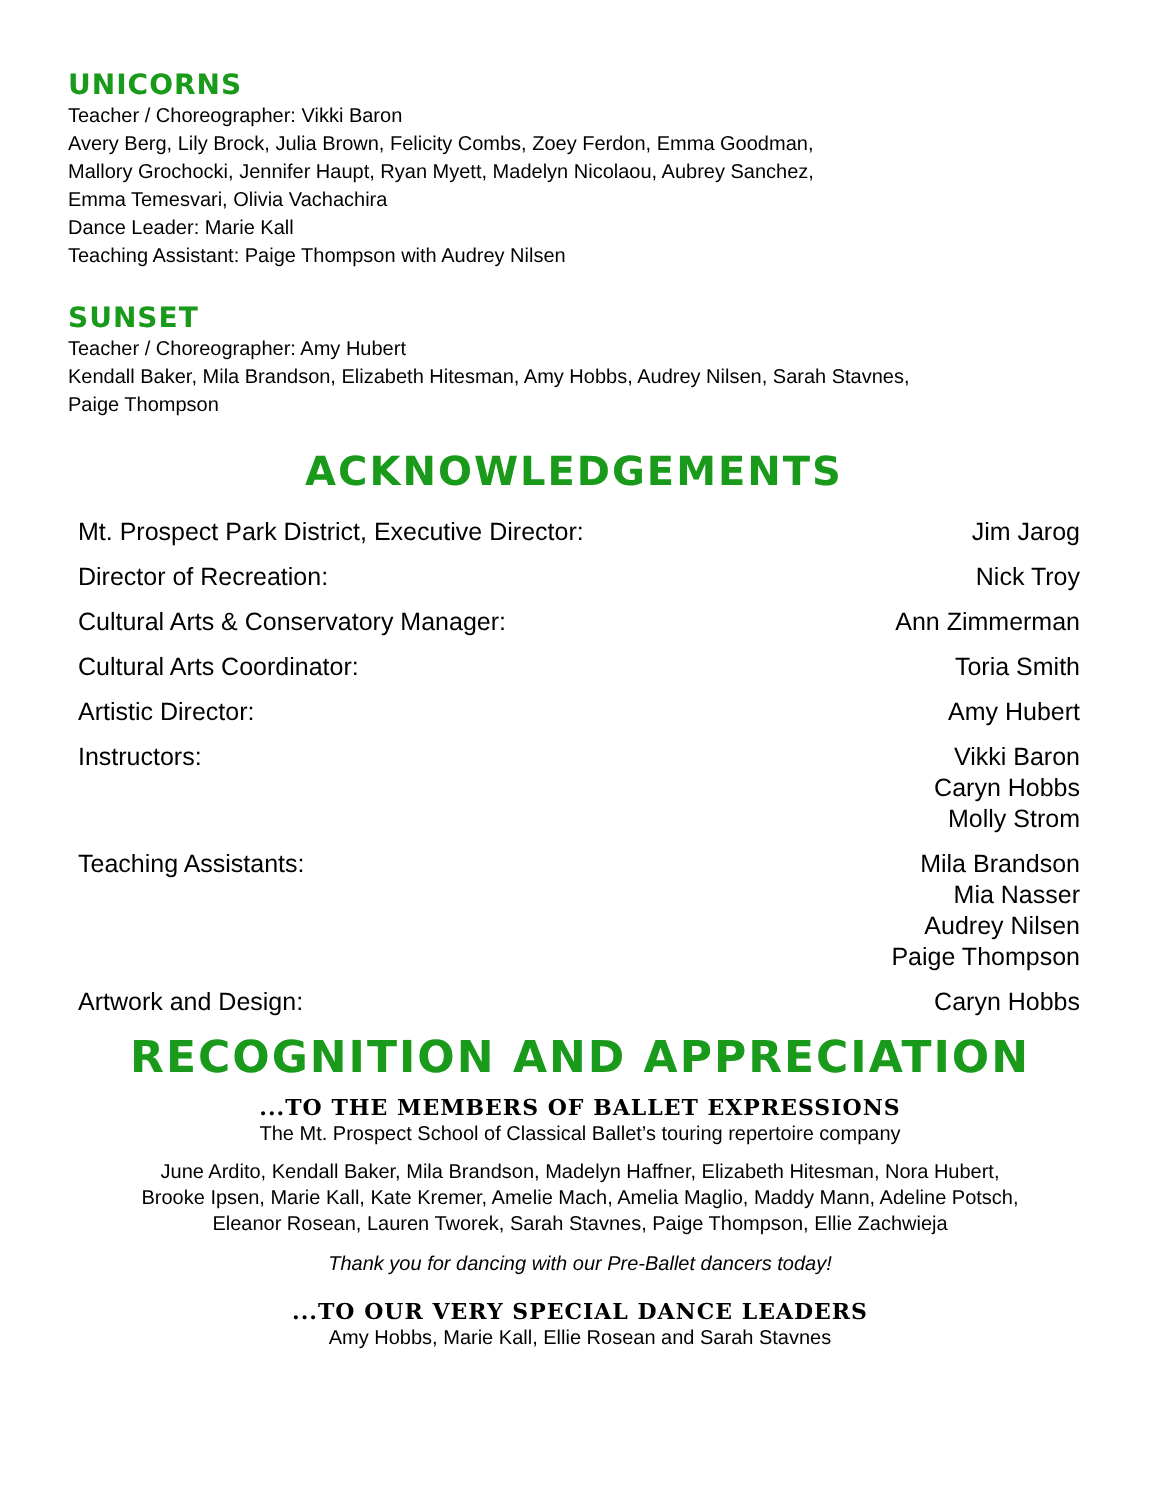UNICORNS
Teacher / Choreographer: Vikki Baron
Avery Berg, Lily Brock, Julia Brown, Felicity Combs, Zoey Ferdon, Emma Goodman,
Mallory Grochocki, Jennifer Haupt, Ryan Myett, Madelyn Nicolaou, Aubrey Sanchez,
Emma Temesvari, Olivia Vachachira
Dance Leader: Marie Kall
Teaching Assistant: Paige Thompson with Audrey Nilsen
SUNSET
Teacher / Choreographer: Amy Hubert
Kendall Baker, Mila Brandson, Elizabeth Hitesman, Amy Hobbs, Audrey Nilsen, Sarah Stavnes,
Paige Thompson
ACKNOWLEDGEMENTS
| Mt. Prospect Park District, Executive Director: | Jim Jarog |
| Director of Recreation: | Nick Troy |
| Cultural Arts & Conservatory Manager: | Ann Zimmerman |
| Cultural Arts Coordinator: | Toria Smith |
| Artistic Director: | Amy Hubert |
| Instructors: | Vikki Baron Caryn Hobbs Molly Strom |
| Teaching Assistants: | Mila Brandson Mia Nasser Audrey Nilsen Paige Thompson |
| Artwork and Design: | Caryn Hobbs |
RECOGNITION AND APPRECIATION
...TO THE MEMBERS OF BALLET EXPRESSIONS
The Mt. Prospect School of Classical Ballet’s touring repertoire company
June Ardito, Kendall Baker, Mila Brandson, Madelyn Haffner, Elizabeth Hitesman, Nora Hubert,
Brooke Ipsen, Marie Kall, Kate Kremer, Amelie Mach, Amelia Maglio, Maddy Mann, Adeline Potsch,
Eleanor Rosean, Lauren Tworek, Sarah Stavnes, Paige Thompson, Ellie Zachwieja
Thank you for dancing with our Pre-Ballet dancers today!
...TO OUR VERY SPECIAL DANCE LEADERS
Amy Hobbs, Marie Kall, Ellie Rosean and Sarah Stavnes